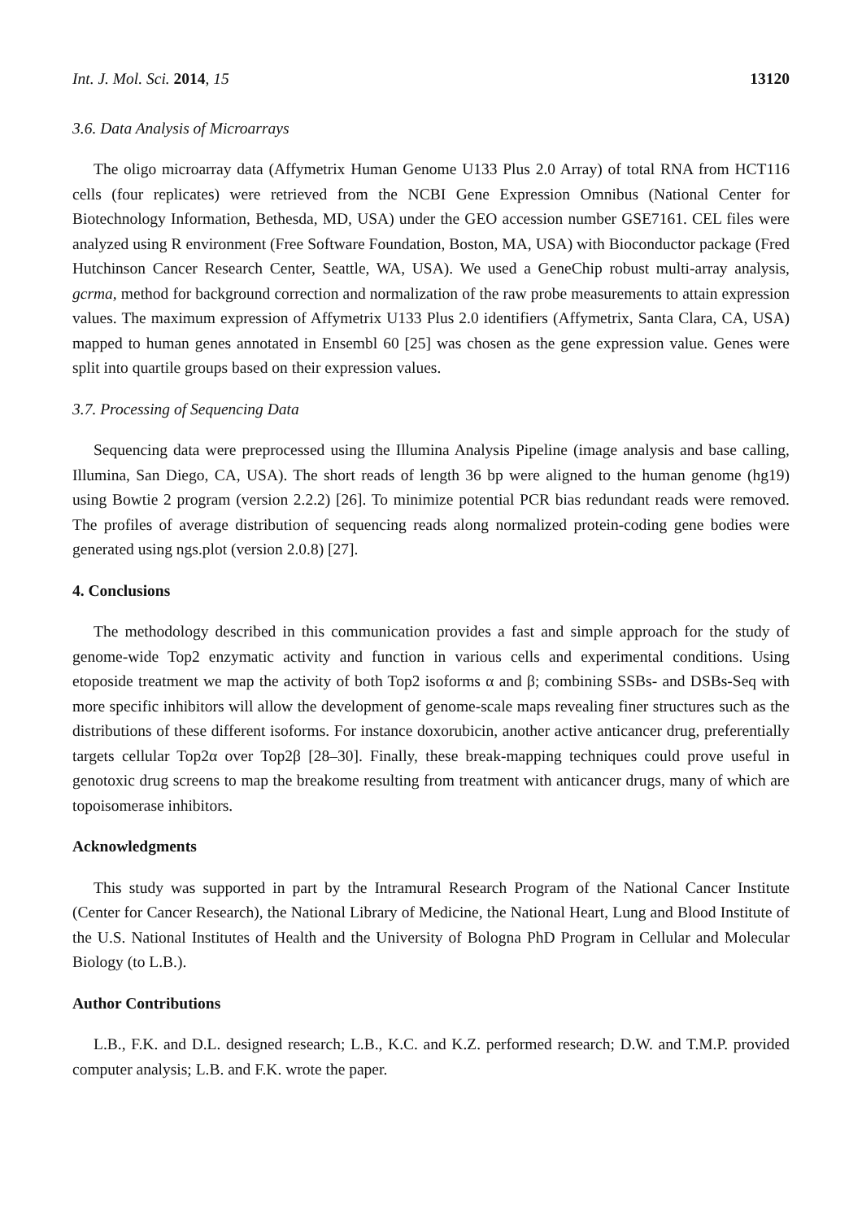Int. J. Mol. Sci. 2014, 15 13120
3.6. Data Analysis of Microarrays
The oligo microarray data (Affymetrix Human Genome U133 Plus 2.0 Array) of total RNA from HCT116 cells (four replicates) were retrieved from the NCBI Gene Expression Omnibus (National Center for Biotechnology Information, Bethesda, MD, USA) under the GEO accession number GSE7161. CEL files were analyzed using R environment (Free Software Foundation, Boston, MA, USA) with Bioconductor package (Fred Hutchinson Cancer Research Center, Seattle, WA, USA). We used a GeneChip robust multi-array analysis, gcrma, method for background correction and normalization of the raw probe measurements to attain expression values. The maximum expression of Affymetrix U133 Plus 2.0 identifiers (Affymetrix, Santa Clara, CA, USA) mapped to human genes annotated in Ensembl 60 [25] was chosen as the gene expression value. Genes were split into quartile groups based on their expression values.
3.7. Processing of Sequencing Data
Sequencing data were preprocessed using the Illumina Analysis Pipeline (image analysis and base calling, Illumina, San Diego, CA, USA). The short reads of length 36 bp were aligned to the human genome (hg19) using Bowtie 2 program (version 2.2.2) [26]. To minimize potential PCR bias redundant reads were removed. The profiles of average distribution of sequencing reads along normalized protein-coding gene bodies were generated using ngs.plot (version 2.0.8) [27].
4. Conclusions
The methodology described in this communication provides a fast and simple approach for the study of genome-wide Top2 enzymatic activity and function in various cells and experimental conditions. Using etoposide treatment we map the activity of both Top2 isoforms α and β; combining SSBs- and DSBs-Seq with more specific inhibitors will allow the development of genome-scale maps revealing finer structures such as the distributions of these different isoforms. For instance doxorubicin, another active anticancer drug, preferentially targets cellular Top2α over Top2β [28–30]. Finally, these break-mapping techniques could prove useful in genotoxic drug screens to map the breakome resulting from treatment with anticancer drugs, many of which are topoisomerase inhibitors.
Acknowledgments
This study was supported in part by the Intramural Research Program of the National Cancer Institute (Center for Cancer Research), the National Library of Medicine, the National Heart, Lung and Blood Institute of the U.S. National Institutes of Health and the University of Bologna PhD Program in Cellular and Molecular Biology (to L.B.).
Author Contributions
L.B., F.K. and D.L. designed research; L.B., K.C. and K.Z. performed research; D.W. and T.M.P. provided computer analysis; L.B. and F.K. wrote the paper.